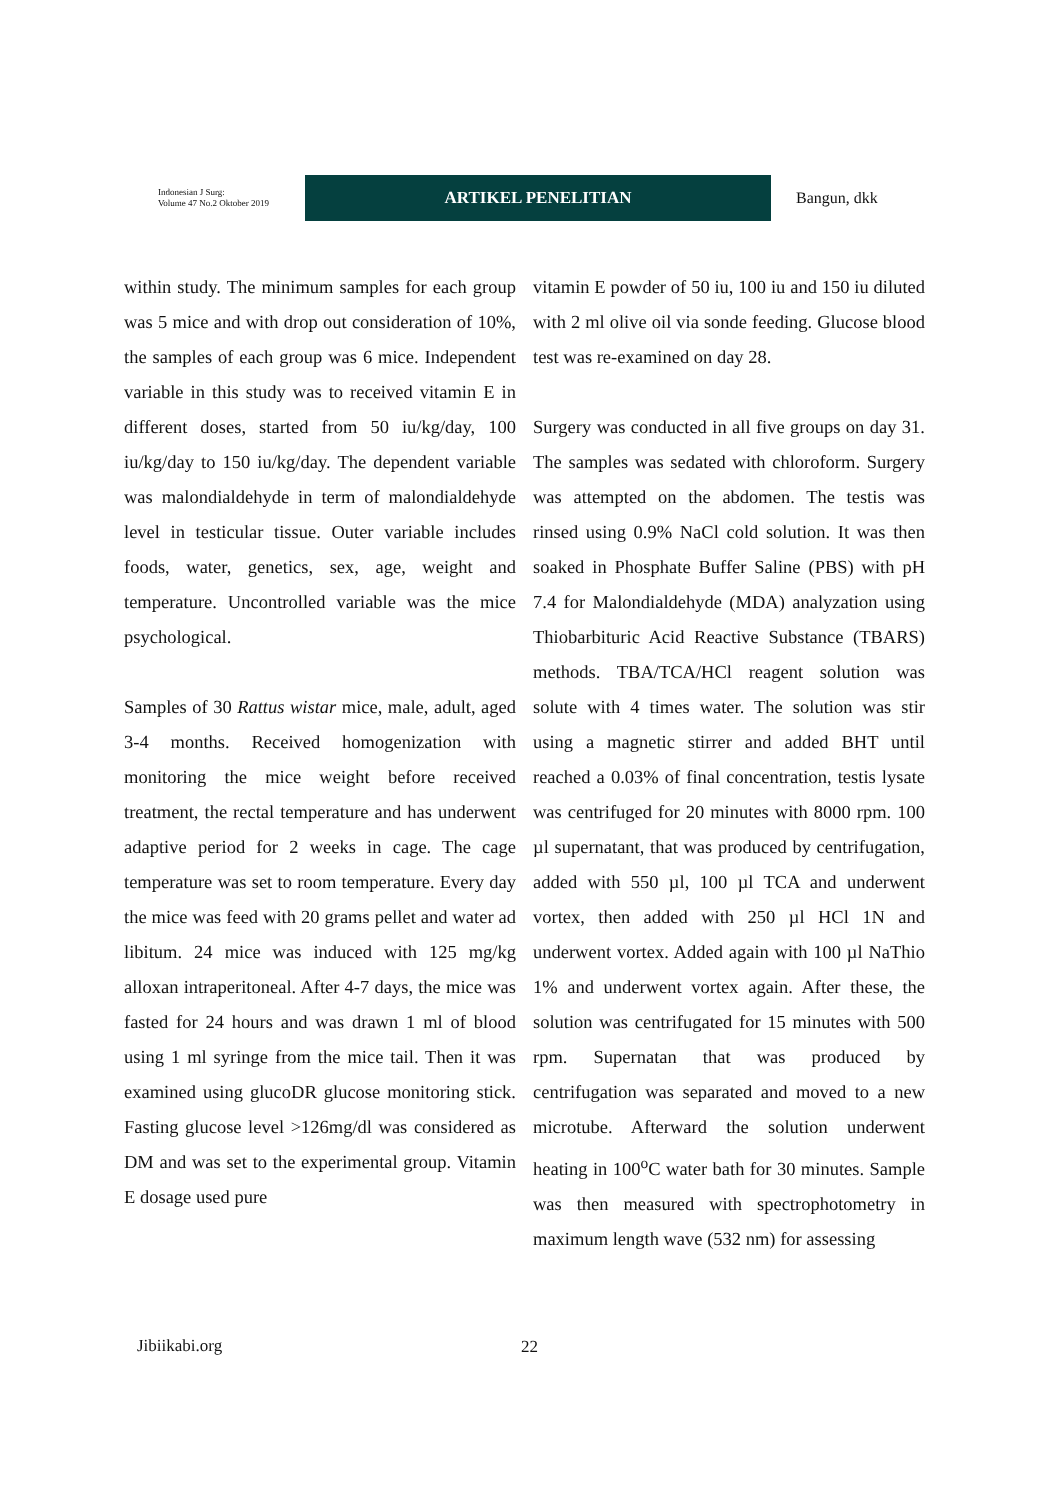Indonesian J Surg:
Volume 47 No.2 Oktober 2019
ARTIKEL PENELITIAN
Bangun, dkk
within study. The minimum samples for each group was 5 mice and with drop out consideration of 10%, the samples of each group was 6 mice. Independent variable in this study was to received vitamin E in different doses, started from 50 iu/kg/day, 100 iu/kg/day to 150 iu/kg/day. The dependent variable was malondialdehyde in term of malondialdehyde level in testicular tissue. Outer variable includes foods, water, genetics, sex, age, weight and temperature. Uncontrolled variable was the mice psychological.
Samples of 30 Rattus wistar mice, male, adult, aged 3-4 months. Received homogenization with monitoring the mice weight before received treatment, the rectal temperature and has underwent adaptive period for 2 weeks in cage. The cage temperature was set to room temperature. Every day the mice was feed with 20 grams pellet and water ad libitum. 24 mice was induced with 125 mg/kg alloxan intraperitoneal. After 4-7 days, the mice was fasted for 24 hours and was drawn 1 ml of blood using 1 ml syringe from the mice tail. Then it was examined using glucoDR glucose monitoring stick. Fasting glucose level >126mg/dl was considered as DM and was set to the experimental group. Vitamin E dosage used pure
vitamin E powder of 50 iu, 100 iu and 150 iu diluted with 2 ml olive oil via sonde feeding. Glucose blood test was re-examined on day 28.
Surgery was conducted in all five groups on day 31. The samples was sedated with chloroform. Surgery was attempted on the abdomen. The testis was rinsed using 0.9% NaCl cold solution. It was then soaked in Phosphate Buffer Saline (PBS) with pH 7.4 for Malondialdehyde (MDA) analyzation using Thiobarbituric Acid Reactive Substance (TBARS) methods. TBA/TCA/HCl reagent solution was solute with 4 times water. The solution was stir using a magnetic stirrer and added BHT until reached a 0.03% of final concentration, testis lysate was centrifuged for 20 minutes with 8000 rpm. 100 µl supernatant, that was produced by centrifugation, added with 550 µl, 100 µl TCA and underwent vortex, then added with 250 µl HCl 1N and underwent vortex. Added again with 100 µl NaThio 1% and underwent vortex again. After these, the solution was centrifugated for 15 minutes with 500 rpm. Supernatan that was produced by centrifugation was separated and moved to a new microtube. Afterward the solution underwent heating in 100<sup>o</sup>C water bath for 30 minutes. Sample was then measured with spectrophotometry in maximum length wave (532 nm) for assessing
Jibiikabi.org 22